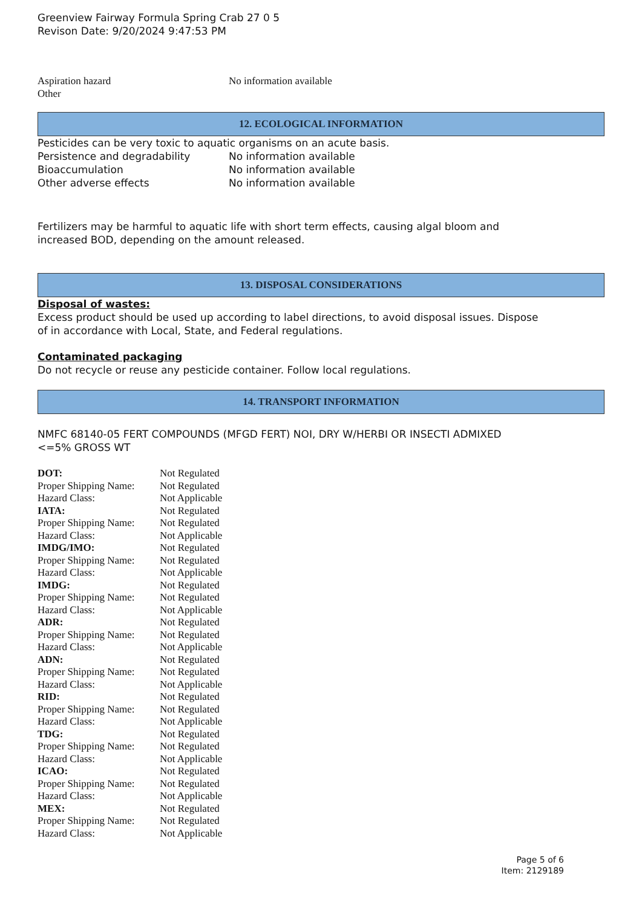Greenview Fairway Formula Spring Crab 27 0 5
Revison Date: 9/20/2024 9:47:53 PM
| Aspiration hazard | No information available |
| Other | |
12. ECOLOGICAL INFORMATION
Pesticides can be very toxic to aquatic organisms on an acute basis.
| Persistence and degradability | No information available |
| Bioaccumulation | No information available |
| Other adverse effects | No information available |
Fertilizers may be harmful to aquatic life with short term effects, causing algal bloom and
increased BOD, depending on the amount released.
13. DISPOSAL CONSIDERATIONS
Disposal of wastes:
Excess product should be used up according to label directions, to avoid disposal issues. Dispose
of in accordance with Local, State, and Federal regulations.
Contaminated packaging
Do not recycle or reuse any pesticide container. Follow local regulations.
14. TRANSPORT INFORMATION
NMFC 68140-05 FERT COMPOUNDS (MFGD FERT) NOI, DRY W/HERBI OR INSECTI ADMIXED
<=5% GROSS WT
| DOT: | Not Regulated |
| Proper Shipping Name: | Not Regulated |
| Hazard Class: | Not Applicable |
| IATA: | Not Regulated |
| Proper Shipping Name: | Not Regulated |
| Hazard Class: | Not Applicable |
| IMDG/IMO: | Not Regulated |
| Proper Shipping Name: | Not Regulated |
| Hazard Class: | Not Applicable |
| IMDG: | Not Regulated |
| Proper Shipping Name: | Not Regulated |
| Hazard Class: | Not Applicable |
| ADR: | Not Regulated |
| Proper Shipping Name: | Not Regulated |
| Hazard Class: | Not Applicable |
| ADN: | Not Regulated |
| Proper Shipping Name: | Not Regulated |
| Hazard Class: | Not Applicable |
| RID: | Not Regulated |
| Proper Shipping Name: | Not Regulated |
| Hazard Class: | Not Applicable |
| TDG: | Not Regulated |
| Proper Shipping Name: | Not Regulated |
| Hazard Class: | Not Applicable |
| ICAO: | Not Regulated |
| Proper Shipping Name: | Not Regulated |
| Hazard Class: | Not Applicable |
| MEX: | Not Regulated |
| Proper Shipping Name: | Not Regulated |
| Hazard Class: | Not Applicable |
Page 5 of 6
Item: 2129189